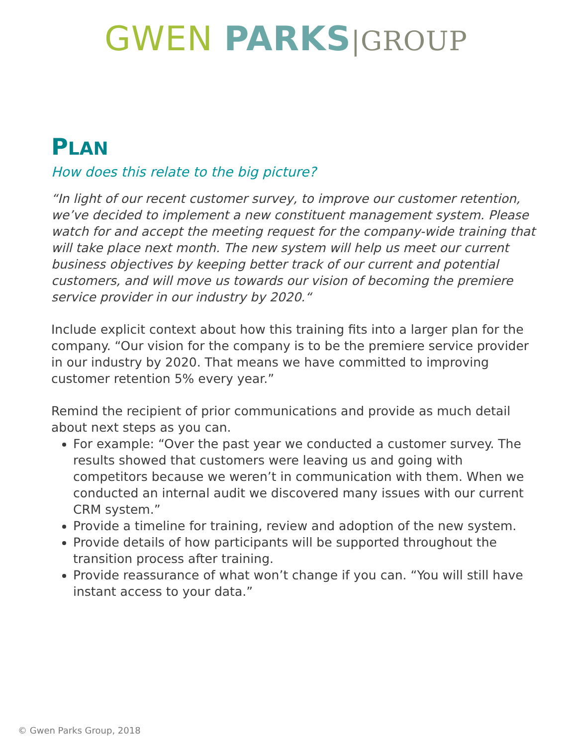GWEN PARKS|GROUP
PLAN
How does this relate to the big picture?
“In light of our recent customer survey, to improve our customer retention, we’ve decided to implement a new constituent management system. Please watch for and accept the meeting request for the company-wide training that will take place next month. The new system will help us meet our current business objectives by keeping better track of our current and potential customers, and will move us towards our vision of becoming the premiere service provider in our industry by 2020.“
Include explicit context about how this training fits into a larger plan for the company. “Our vision for the company is to be the premiere service provider in our industry by 2020. That means we have committed to improving customer retention 5% every year.”
Remind the recipient of prior communications and provide as much detail about next steps as you can.
For example: “Over the past year we conducted a customer survey. The results showed that customers were leaving us and going with competitors because we weren’t in communication with them. When we conducted an internal audit we discovered many issues with our current CRM system.”
Provide a timeline for training, review and adoption of the new system.
Provide details of how participants will be supported throughout the transition process after training.
Provide reassurance of what won’t change if you can. “You will still have instant access to your data.”
© Gwen Parks Group, 2018